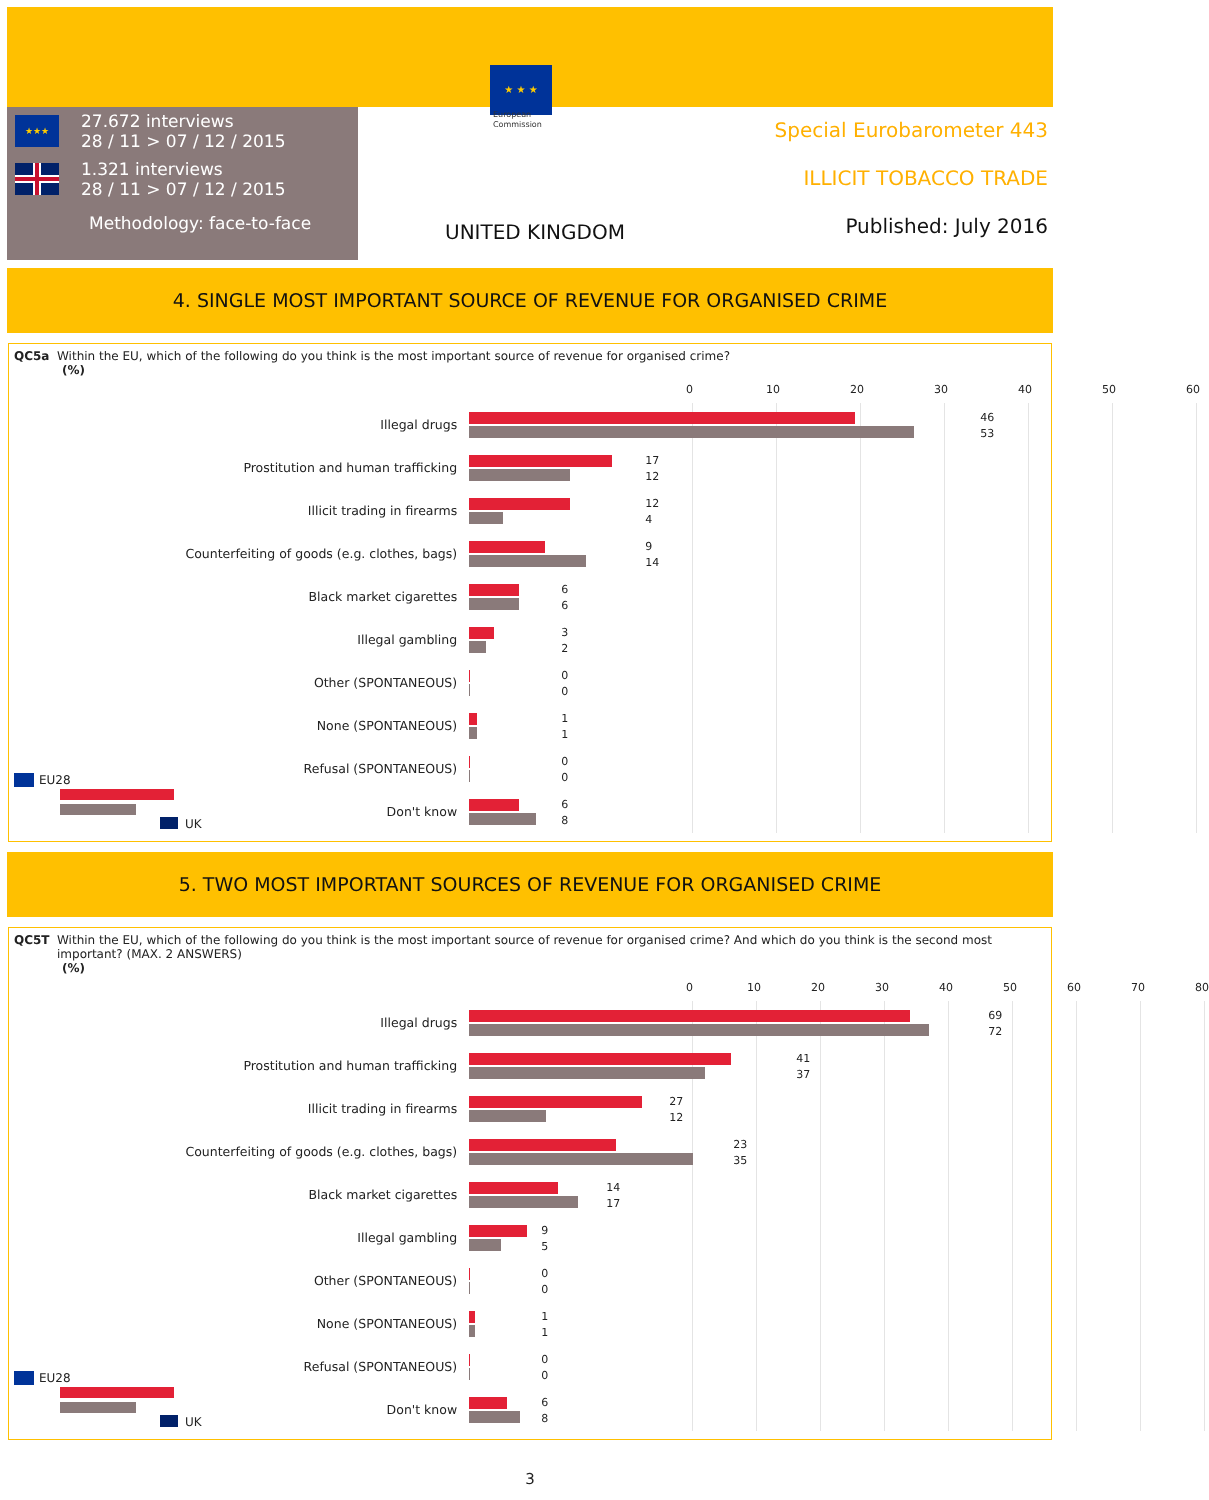★★★
27.672 interviews
28 / 11 > 07 / 12 / 2015
1.321 interviews
28 / 11 > 07 / 12 / 2015
Methodology: face-to-face
★ ★ ★
European
Commission
UNITED KINGDOM
Special Eurobarometer 443
ILLICIT TOBACCO TRADE
Published: July 2016
4. SINGLE MOST IMPORTANT SOURCE OF REVENUE FOR ORGANISED CRIME
QC5a Within the EU, which of the following do you think is the most important source of revenue for organised crime?
(%)
0 10 20 30 40 50 60
Illegal drugs
46
53
Prostitution and human trafficking
17
12
Illicit trading in firearms
12
4
Counterfeiting of goods (e.g. clothes, bags)
9
14
Black market cigarettes
6
6
Illegal gambling
3
2
Other (SPONTANEOUS)
0
0
None (SPONTANEOUS)
1
1
Refusal (SPONTANEOUS)
0
0
Don't know
6
8
EU28
UK
5. TWO MOST IMPORTANT SOURCES OF REVENUE FOR ORGANISED CRIME
QC5T Within the EU, which of the following do you think is the most important source of revenue for organised crime? And which do you think is the second most important? (MAX. 2 ANSWERS)
(%)
0 10 20 30 40 50 60 70 80
Illegal drugs
69
72
Prostitution and human trafficking
41
37
Illicit trading in firearms
27
12
Counterfeiting of goods (e.g. clothes, bags)
23
35
Black market cigarettes
14
17
Illegal gambling
9
5
Other (SPONTANEOUS)
0
0
None (SPONTANEOUS)
1
1
Refusal (SPONTANEOUS)
0
0
Don't know
6
8
EU28
UK
3